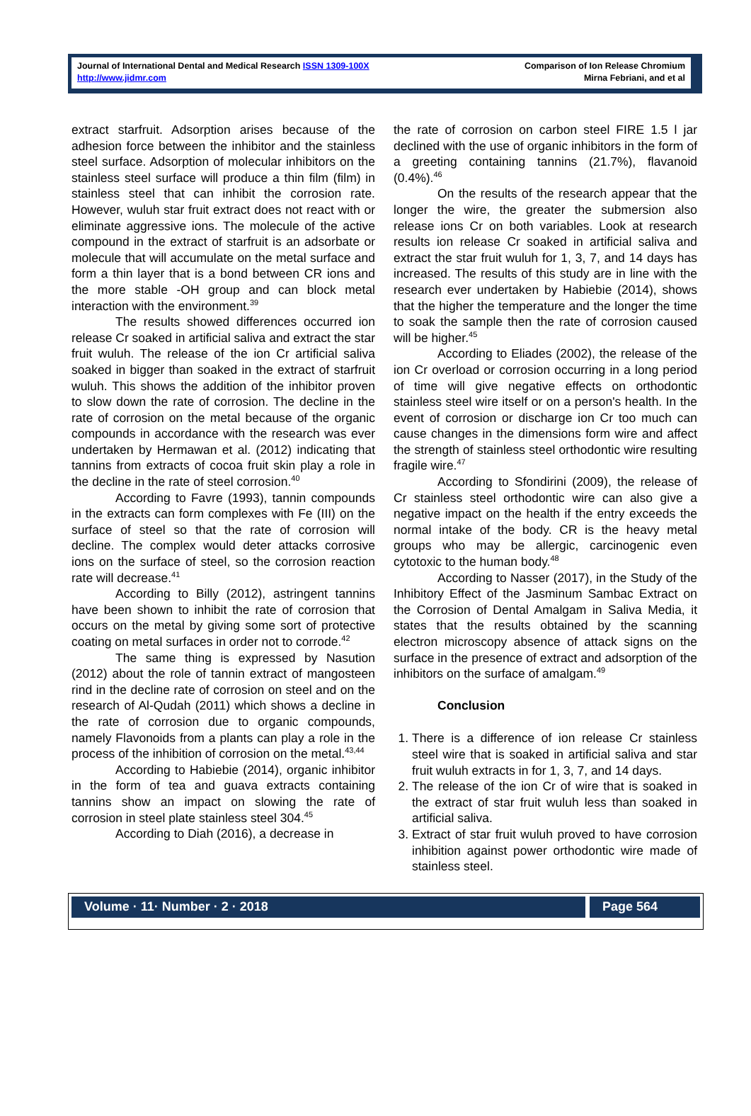Journal of International Dental and Medical Research ISSN 1309-100X
http://www.jidmr.com
Comparison of Ion Release Chromium
Mirna Febriani, and et al
extract starfruit. Adsorption arises because of the adhesion force between the inhibitor and the stainless steel surface. Adsorption of molecular inhibitors on the stainless steel surface will produce a thin film (film) in stainless steel that can inhibit the corrosion rate. However, wuluh star fruit extract does not react with or eliminate aggressive ions. The molecule of the active compound in the extract of starfruit is an adsorbate or molecule that will accumulate on the metal surface and form a thin layer that is a bond between CR ions and the more stable -OH group and can block metal interaction with the environment.<sup>39</sup>
The results showed differences occurred ion release Cr soaked in artificial saliva and extract the star fruit wuluh. The release of the ion Cr artificial saliva soaked in bigger than soaked in the extract of starfruit wuluh. This shows the addition of the inhibitor proven to slow down the rate of corrosion. The decline in the rate of corrosion on the metal because of the organic compounds in accordance with the research was ever undertaken by Hermawan et al. (2012) indicating that tannins from extracts of cocoa fruit skin play a role in the decline in the rate of steel corrosion.<sup>40</sup>
According to Favre (1993), tannin compounds in the extracts can form complexes with Fe (III) on the surface of steel so that the rate of corrosion will decline. The complex would deter attacks corrosive ions on the surface of steel, so the corrosion reaction rate will decrease.<sup>41</sup>
According to Billy (2012), astringent tannins have been shown to inhibit the rate of corrosion that occurs on the metal by giving some sort of protective coating on metal surfaces in order not to corrode.<sup>42</sup>
The same thing is expressed by Nasution (2012) about the role of tannin extract of mangosteen rind in the decline rate of corrosion on steel and on the research of Al-Qudah (2011) which shows a decline in the rate of corrosion due to organic compounds, namely Flavonoids from a plants can play a role in the process of the inhibition of corrosion on the metal.<sup>43,44</sup>
According to Habiebie (2014), organic inhibitor in the form of tea and guava extracts containing tannins show an impact on slowing the rate of corrosion in steel plate stainless steel 304.<sup>45</sup>
According to Diah (2016), a decrease in
the rate of corrosion on carbon steel FIRE 1.5 l jar declined with the use of organic inhibitors in the form of a greeting containing tannins (21.7%), flavanoid (0.4%).<sup>46</sup>
On the results of the research appear that the longer the wire, the greater the submersion also release ions Cr on both variables. Look at research results ion release Cr soaked in artificial saliva and extract the star fruit wuluh for 1, 3, 7, and 14 days has increased. The results of this study are in line with the research ever undertaken by Habiebie (2014), shows that the higher the temperature and the longer the time to soak the sample then the rate of corrosion caused will be higher.<sup>45</sup>
According to Eliades (2002), the release of the ion Cr overload or corrosion occurring in a long period of time will give negative effects on orthodontic stainless steel wire itself or on a person's health. In the event of corrosion or discharge ion Cr too much can cause changes in the dimensions form wire and affect the strength of stainless steel orthodontic wire resulting fragile wire.<sup>47</sup>
According to Sfondirini (2009), the release of Cr stainless steel orthodontic wire can also give a negative impact on the health if the entry exceeds the normal intake of the body. CR is the heavy metal groups who may be allergic, carcinogenic even cytotoxic to the human body.<sup>48</sup>
According to Nasser (2017), in the Study of the Inhibitory Effect of the Jasminum Sambac Extract on the Corrosion of Dental Amalgam in Saliva Media, it states that the results obtained by the scanning electron microscopy absence of attack signs on the surface in the presence of extract and adsorption of the inhibitors on the surface of amalgam.<sup>49</sup>
Conclusion
1. There is a difference of ion release Cr stainless steel wire that is soaked in artificial saliva and star fruit wuluh extracts in for 1, 3, 7, and 14 days.
2. The release of the ion Cr of wire that is soaked in the extract of star fruit wuluh less than soaked in artificial saliva.
3. Extract of star fruit wuluh proved to have corrosion inhibition against power orthodontic wire made of stainless steel.
Volume · 11· Number · 2 · 2018 Page 564